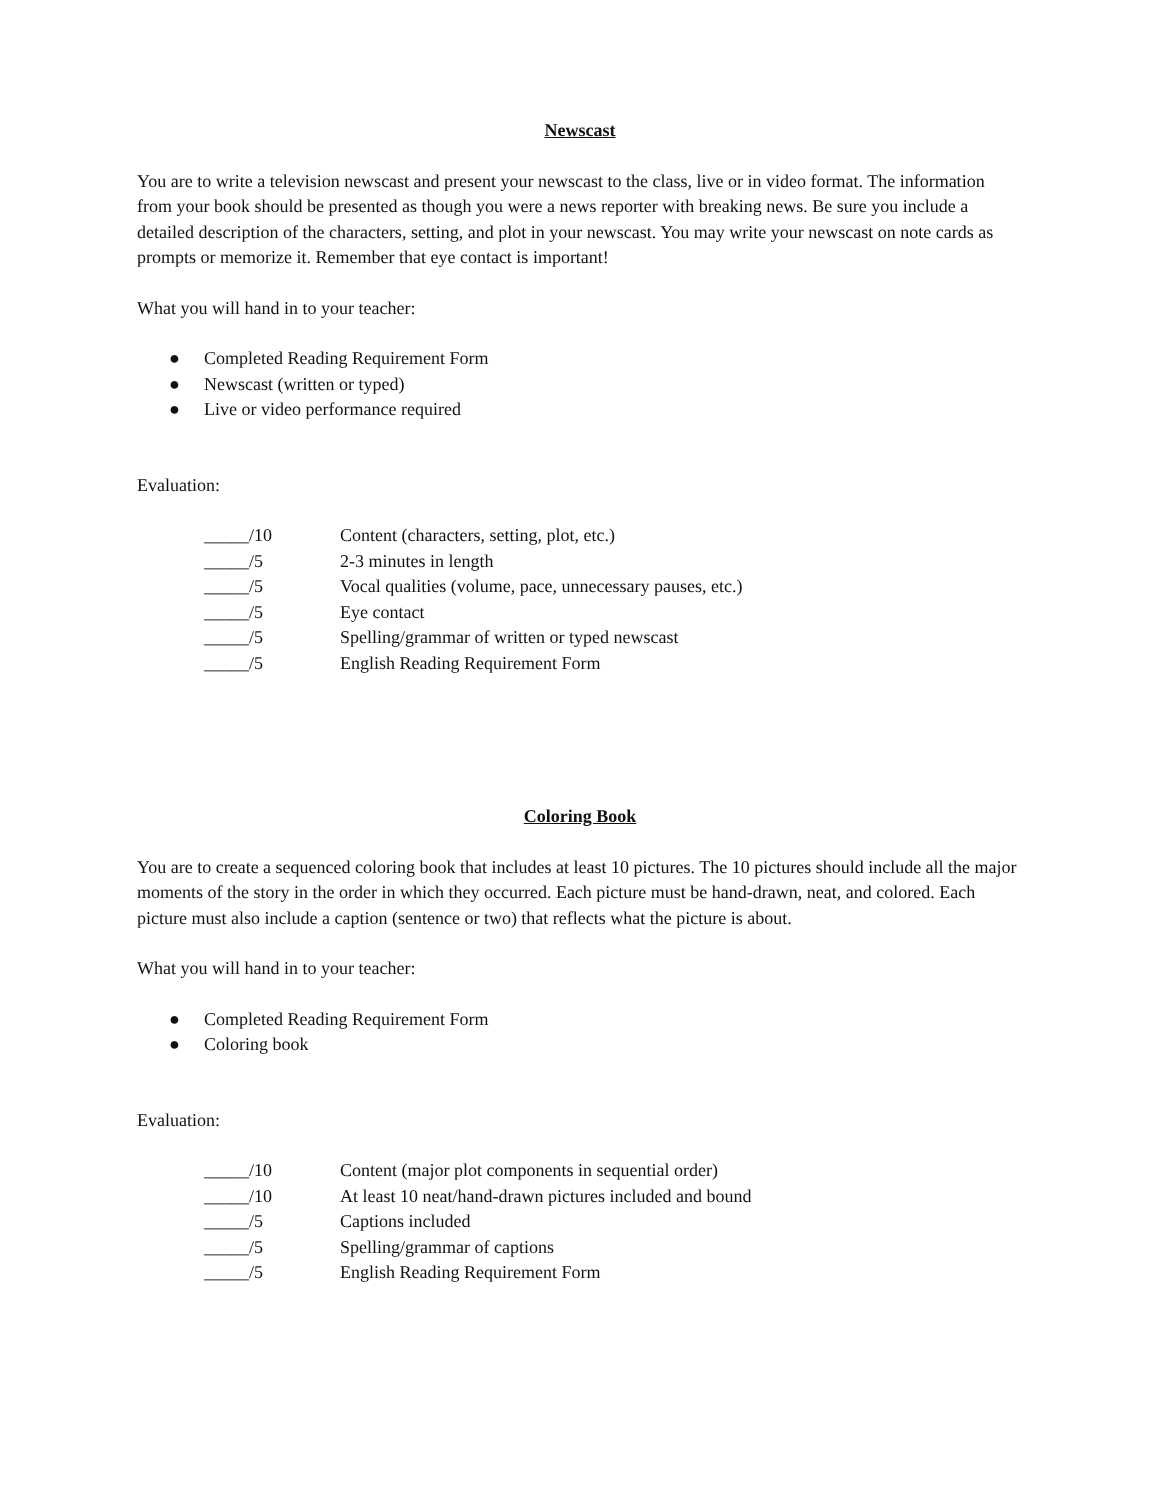Newscast
You are to write a television newscast and present your newscast to the class, live or in video format. The information from your book should be presented as though you were a news reporter with breaking news. Be sure you include a detailed description of the characters, setting, and plot in your newscast. You may write your newscast on note cards as prompts or memorize it. Remember that eye contact is important!
What you will hand in to your teacher:
● Completed Reading Requirement Form
● Newscast (written or typed)
● Live or video performance required
Evaluation:
| _____/10 | Content (characters, setting, plot, etc.) |
| _____/5 | 2-3 minutes in length |
| _____/5 | Vocal qualities (volume, pace, unnecessary pauses, etc.) |
| _____/5 | Eye contact |
| _____/5 | Spelling/grammar of written or typed newscast |
| _____/5 | English Reading Requirement Form |
Coloring Book
You are to create a sequenced coloring book that includes at least 10 pictures. The 10 pictures should include all the major moments of the story in the order in which they occurred. Each picture must be hand-drawn, neat, and colored. Each picture must also include a caption (sentence or two) that reflects what the picture is about.
What you will hand in to your teacher:
● Completed Reading Requirement Form
● Coloring book
Evaluation:
| _____/10 | Content (major plot components in sequential order) |
| _____/10 | At least 10 neat/hand-drawn pictures included and bound |
| _____/5 | Captions included |
| _____/5 | Spelling/grammar of captions |
| _____/5 | English Reading Requirement Form |